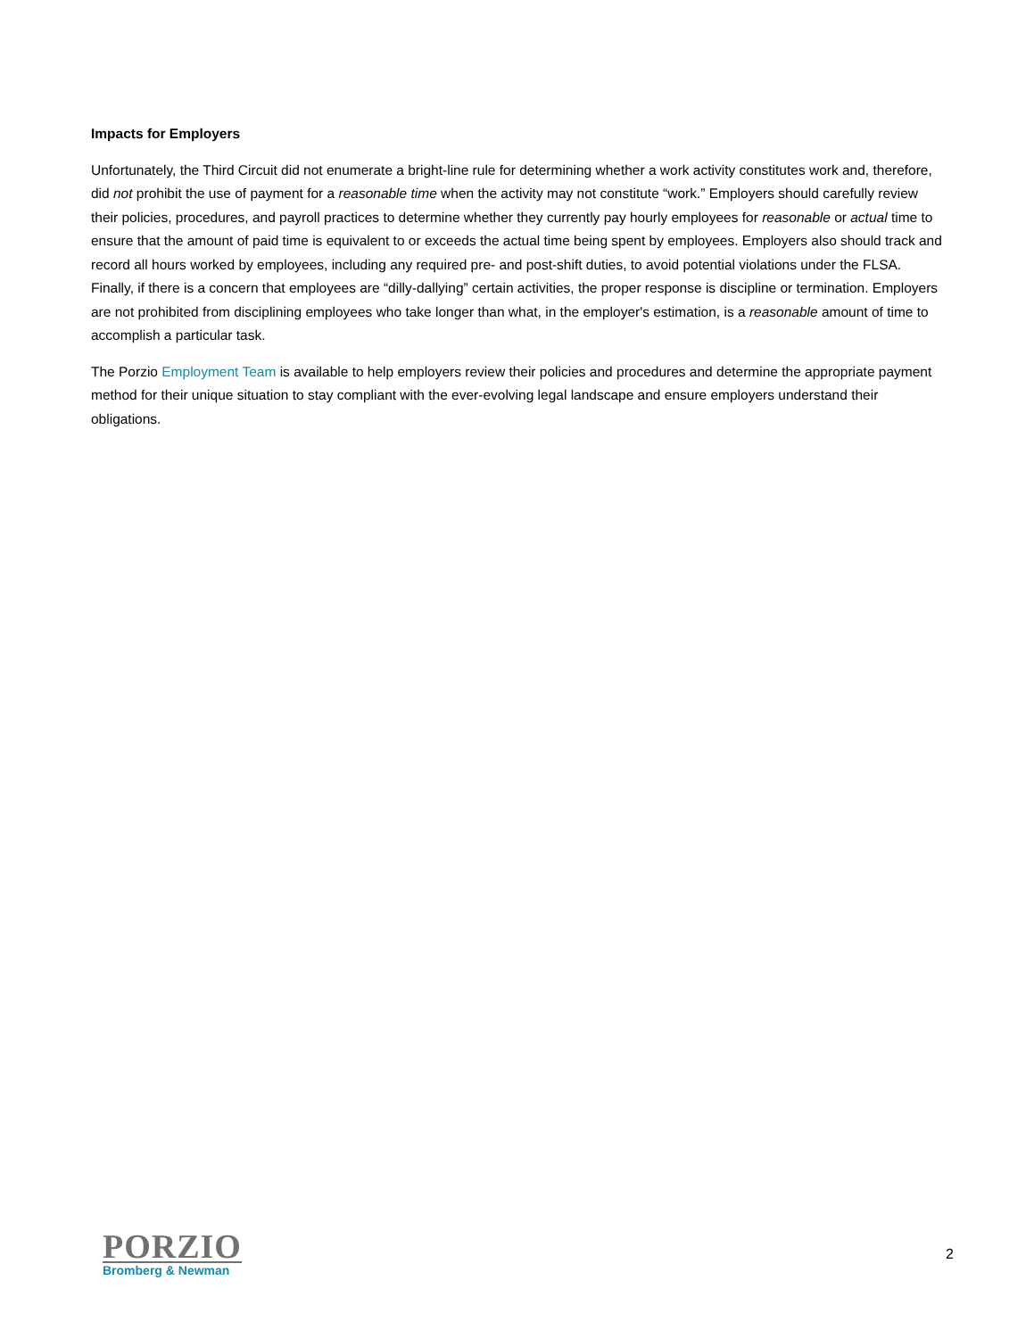Impacts for Employers
Unfortunately, the Third Circuit did not enumerate a bright-line rule for determining whether a work activity constitutes work and, therefore, did not prohibit the use of payment for a reasonable time when the activity may not constitute “work.” Employers should carefully review their policies, procedures, and payroll practices to determine whether they currently pay hourly employees for reasonable or actual time to ensure that the amount of paid time is equivalent to or exceeds the actual time being spent by employees. Employers also should track and record all hours worked by employees, including any required pre- and post-shift duties, to avoid potential violations under the FLSA. Finally, if there is a concern that employees are “dilly-dallying” certain activities, the proper response is discipline or termination. Employers are not prohibited from disciplining employees who take longer than what, in the employer's estimation, is a reasonable amount of time to accomplish a particular task.
The Porzio Employment Team is available to help employers review their policies and procedures and determine the appropriate payment method for their unique situation to stay compliant with the ever-evolving legal landscape and ensure employers understand their obligations.
PORZIO
Bromberg & Newman
2